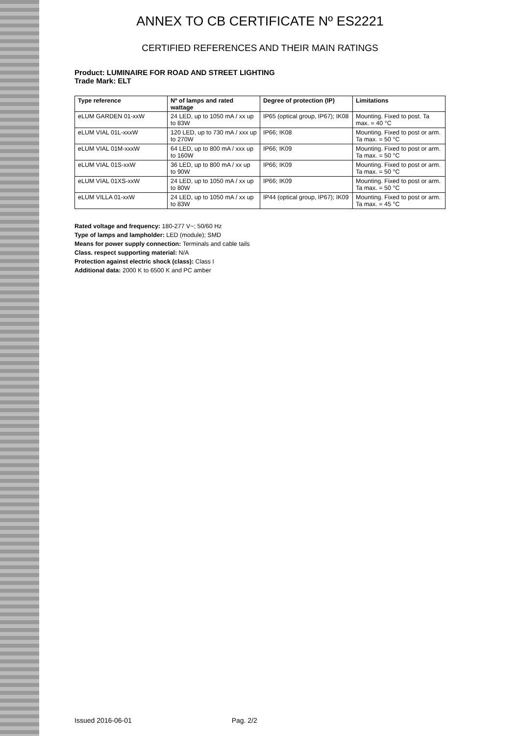ANNEX TO CB CERTIFICATE Nº ES2221
CERTIFIED REFERENCES AND THEIR MAIN RATINGS
Product: LUMINAIRE FOR ROAD AND STREET LIGHTING
Trade Mark: ELT
| Type reference | Nº of lamps and rated wattage | Degree of protection (IP) | Limitations |
| --- | --- | --- | --- |
| eLUM GARDEN 01-xxW | 24 LED, up to 1050 mA / xx up to 83W | IP65 (optical group, IP67); IK08 | Mounting. Fixed to post. Ta max. = 40 °C |
| eLUM VIAL 01L-xxxW | 120 LED, up to 730 mA / xxx up to 270W | IP66; IK08 | Mounting. Fixed to post or arm. Ta max. = 50 °C |
| eLUM VIAL 01M-xxxW | 64 LED, up to 800 mA / xxx up to 160W | IP66; IK09 | Mounting. Fixed to post or arm. Ta max. = 50 °C |
| eLUM VIAL 01S-xxW | 36 LED, up to 800 mA / xx up to 90W | IP66; IK09 | Mounting. Fixed to post or arm. Ta max. = 50 °C |
| eLUM VIAL 01XS-xxW | 24 LED, up to 1050 mA / xx up to 80W | IP66; IK09 | Mounting. Fixed to post or arm. Ta max. = 50 °C |
| eLUM VILLA 01-xxW | 24 LED, up to 1050 mA / xx up to 83W | IP44 (optical group, IP67); IK09 | Mounting. Fixed to post or arm. Ta max. = 45 °C |
Rated voltage and frequency: 180-277 V~; 50/60 Hz
Type of lamps and lampholder: LED (module); SMD
Means for power supply connection: Terminals and cable tails
Class. respect supporting material: N/A
Protection against electric shock (class): Class I
Additional data: 2000 K to 6500 K and PC amber
Issued 2016-06-01 Pag. 2/2